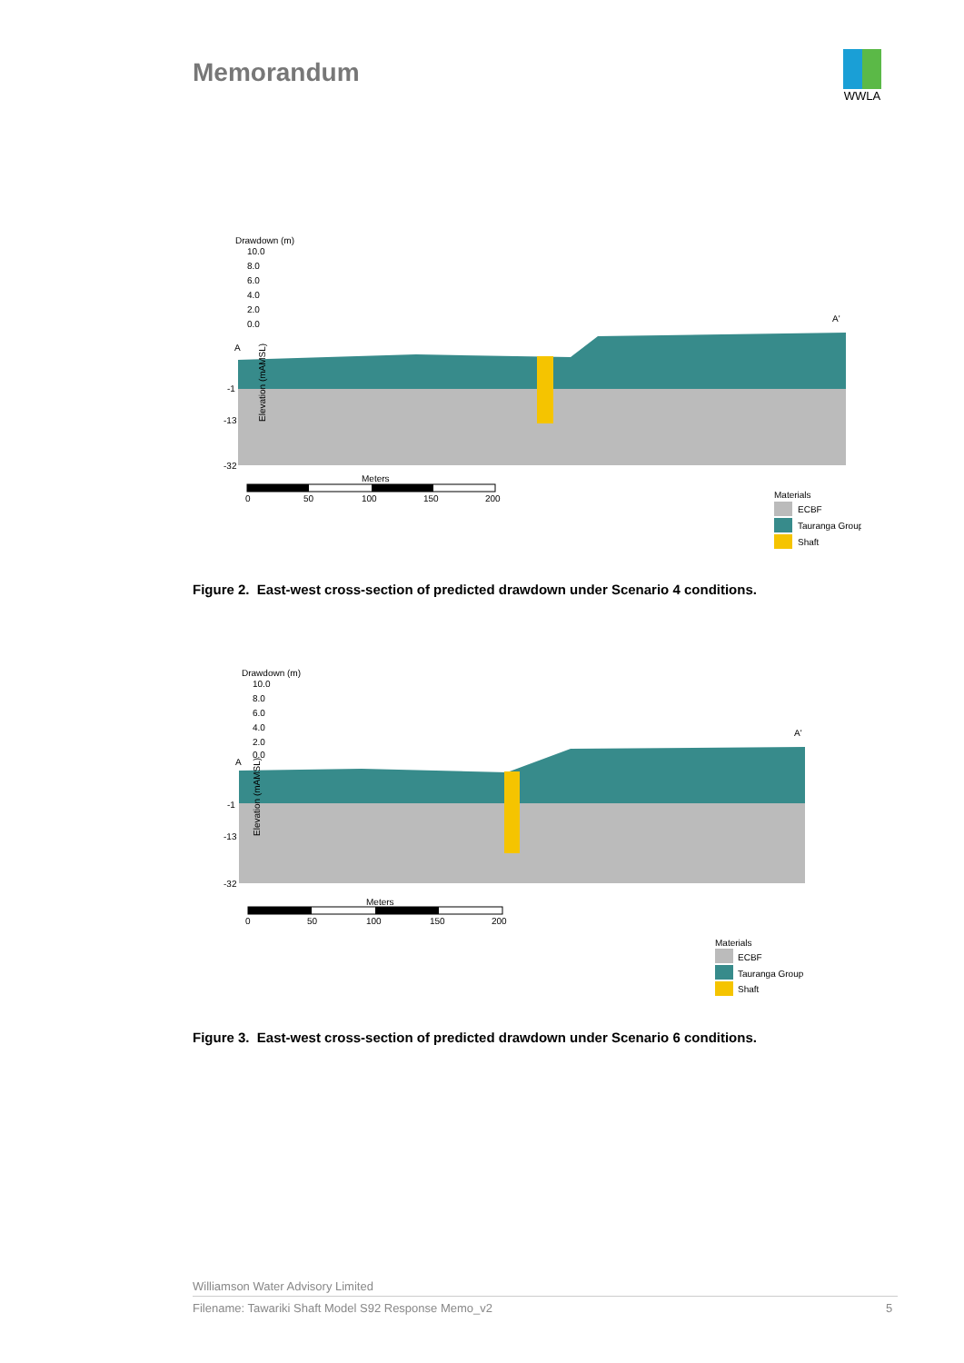Memorandum
WWLA
Drawdown (m)
10.0
8.0
6.0
4.0
2.0
0.0
A
A'
Elevation (mAMSL)
-1
-13
-32
Meters
0
50
100
150
200
Materials
ECBF
Tauranga Group
Shaft
Figure 2. East-west cross-section of predicted drawdown under Scenario 4 conditions.
Drawdown (m)
10.0
8.0
6.0
4.0
2.0
0.0
A
A'
Elevation (mAMSL)
-1
-13
-32
Meters
0
50
100
150
200
Materials
ECBF
Tauranga Group
Shaft
Figure 3. East-west cross-section of predicted drawdown under Scenario 6 conditions.
Williamson Water Advisory Limited
Filename: Tawariki Shaft Model S92 Response Memo_v2
5